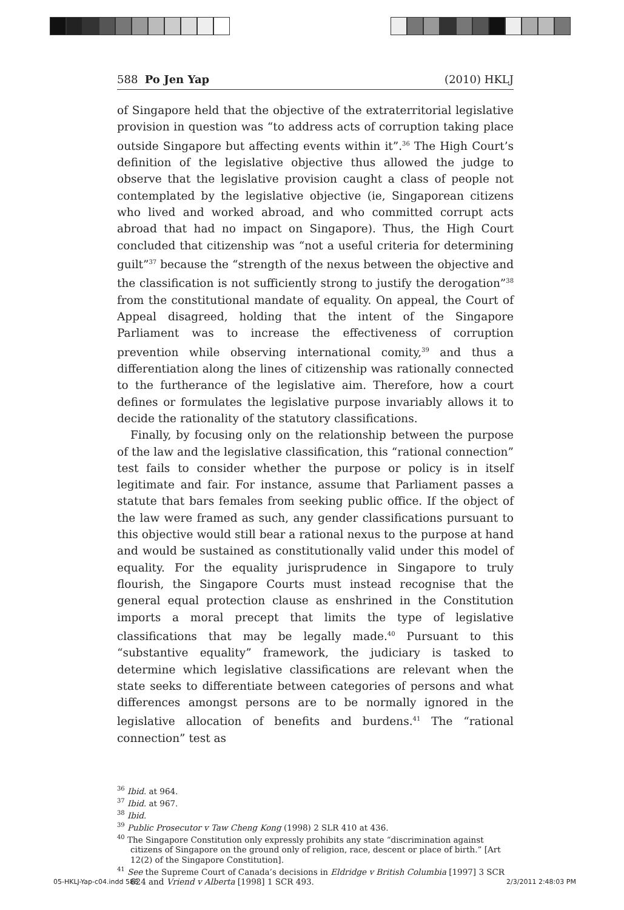588 Po Jen Yap (2010) HKLJ
of Singapore held that the objective of the extraterritorial legislative provision in question was “to address acts of corruption taking place outside Singapore but affecting events within it”.<sup>36</sup> The High Court’s definition of the legislative objective thus allowed the judge to observe that the legislative provision caught a class of people not contemplated by the legislative objective (ie, Singaporean citizens who lived and worked abroad, and who committed corrupt acts abroad that had no impact on Singapore). Thus, the High Court concluded that citizenship was “not a useful criteria for determining guilt”<sup>37</sup> because the “strength of the nexus between the objective and the classification is not sufficiently strong to justify the derogation”<sup>38</sup> from the constitutional mandate of equality. On appeal, the Court of Appeal disagreed, holding that the intent of the Singapore Parliament was to increase the effectiveness of corruption prevention while observing international comity,<sup>39</sup> and thus a differentiation along the lines of citizenship was rationally connected to the furtherance of the legislative aim. Therefore, how a court defines or formulates the legislative purpose invariably allows it to decide the rationality of the statutory classifications.
Finally, by focusing only on the relationship between the purpose of the law and the legislative classification, this “rational connection” test fails to consider whether the purpose or policy is in itself legitimate and fair. For instance, assume that Parliament passes a statute that bars females from seeking public office. If the object of the law were framed as such, any gender classifications pursuant to this objective would still bear a rational nexus to the purpose at hand and would be sustained as constitutionally valid under this model of equality. For the equality jurisprudence in Singapore to truly flourish, the Singapore Courts must instead recognise that the general equal protection clause as enshrined in the Constitution imports a moral precept that limits the type of legislative classifications that may be legally made.<sup>40</sup> Pursuant to this “substantive equality” framework, the judiciary is tasked to determine which legislative classifications are relevant when the state seeks to differentiate between categories of persons and what differences amongst persons are to be normally ignored in the legislative allocation of benefits and burdens.<sup>41</sup> The “rational connection” test as
<sup>36</sup> Ibid. at 964.
<sup>37</sup> Ibid. at 967.
<sup>38</sup> Ibid.
<sup>39</sup> Public Prosecutor v Taw Cheng Kong (1998) 2 SLR 410 at 436.
<sup>40</sup> The Singapore Constitution only expressly prohibits any state “discrimination against citizens of Singapore on the ground only of religion, race, descent or place of birth.” [Art 12(2) of the Singapore Constitution].
<sup>41</sup> See the Supreme Court of Canada’s decisions in Eldridge v British Columbia [1997] 3 SCR 624 and Vriend v Alberta [1998] 1 SCR 493.
05-HKLJ-Yap-c04.indd 588 2/3/2011 2:48:03 PM